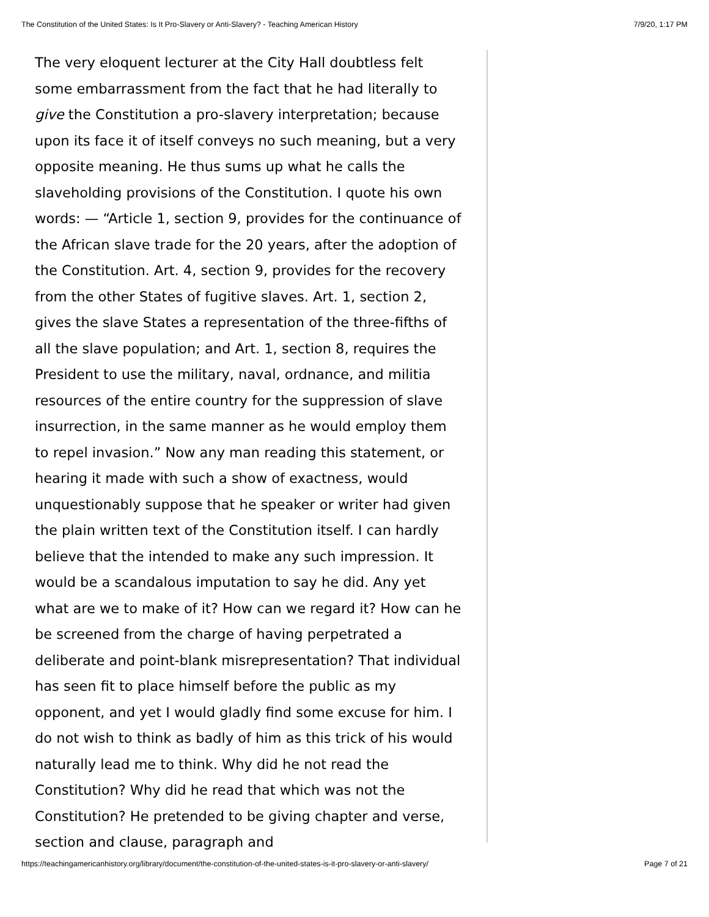The Constitution of the United States: Is It Pro-Slavery or Anti-Slavery? - Teaching American History 7/9/20, 1:17 PM
The very eloquent lecturer at the City Hall doubtless felt some embarrassment from the fact that he had literally to give the Constitution a pro-slavery interpretation; because upon its face it of itself conveys no such meaning, but a very opposite meaning. He thus sums up what he calls the slaveholding provisions of the Constitution. I quote his own words: — “Article 1, section 9, provides for the continuance of the African slave trade for the 20 years, after the adoption of the Constitution. Art. 4, section 9, provides for the recovery from the other States of fugitive slaves. Art. 1, section 2, gives the slave States a representation of the three-fifths of all the slave population; and Art. 1, section 8, requires the President to use the military, naval, ordnance, and militia resources of the entire country for the suppression of slave insurrection, in the same manner as he would employ them to repel invasion.” Now any man reading this statement, or hearing it made with such a show of exactness, would unquestionably suppose that he speaker or writer had given the plain written text of the Constitution itself. I can hardly believe that the intended to make any such impression. It would be a scandalous imputation to say he did. Any yet what are we to make of it? How can we regard it? How can he be screened from the charge of having perpetrated a deliberate and point-blank misrepresentation? That individual has seen fit to place himself before the public as my opponent, and yet I would gladly find some excuse for him. I do not wish to think as badly of him as this trick of his would naturally lead me to think. Why did he not read the Constitution? Why did he read that which was not the Constitution? He pretended to be giving chapter and verse, section and clause, paragraph and
https://teachingamericanhistory.org/library/document/the-constitution-of-the-united-states-is-it-pro-slavery-or-anti-slavery/ Page 7 of 21